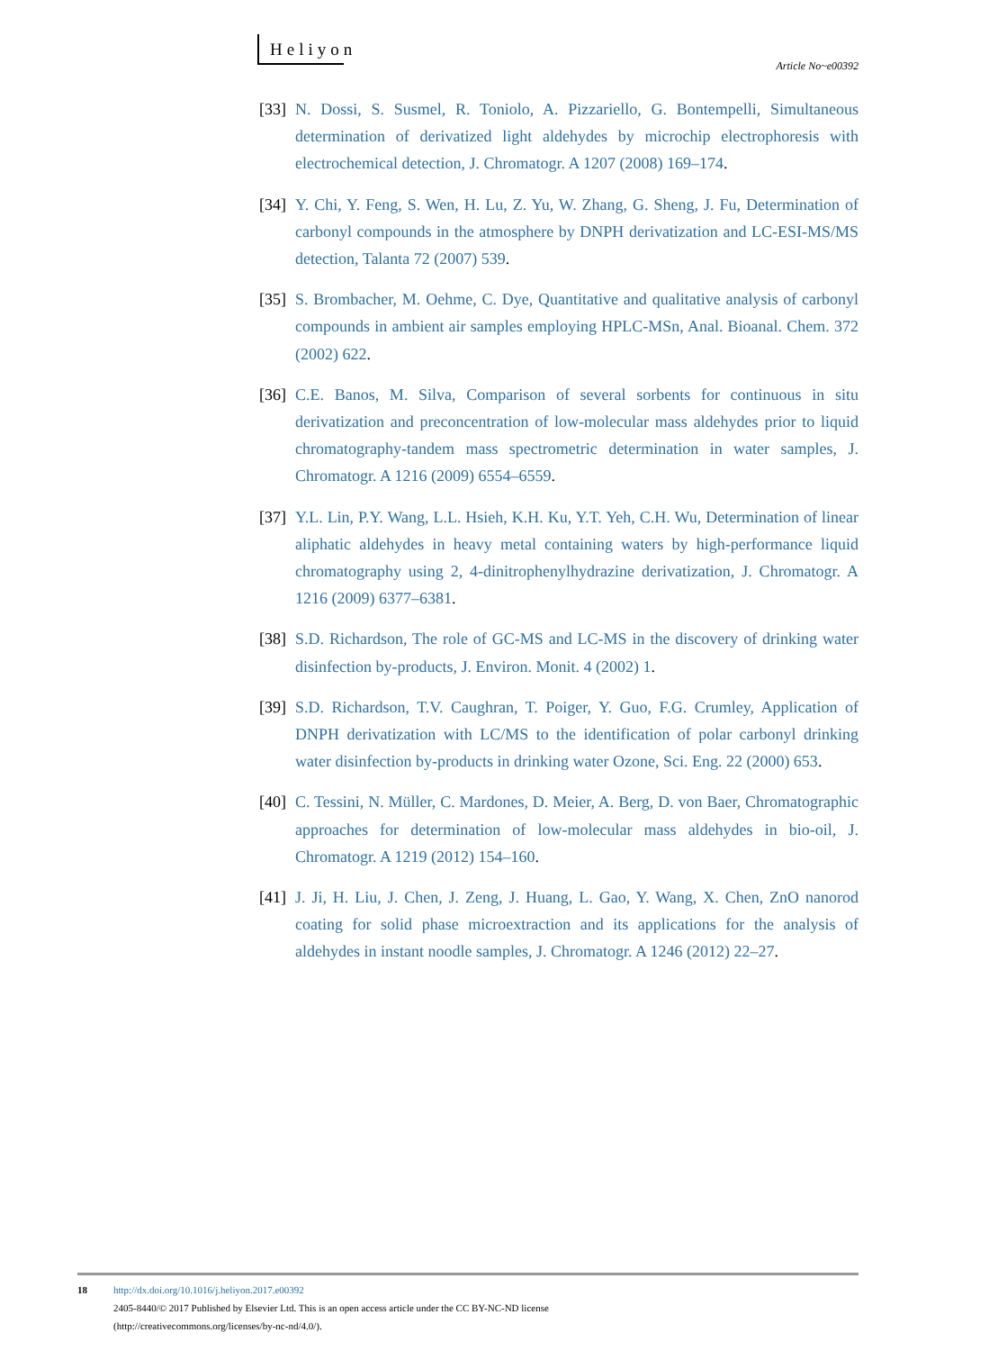Heliyon
Article No~e00392
[33]
N. Dossi, S. Susmel, R. Toniolo, A. Pizzariello, G. Bontempelli, Simultaneous determination of derivatized light aldehydes by microchip electrophoresis with electrochemical detection, J. Chromatogr. A 1207 (2008) 169–174.
[34]
Y. Chi, Y. Feng, S. Wen, H. Lu, Z. Yu, W. Zhang, G. Sheng, J. Fu, Determination of carbonyl compounds in the atmosphere by DNPH derivatization and LC-ESI-MS/MS detection, Talanta 72 (2007) 539.
[35]
S. Brombacher, M. Oehme, C. Dye, Quantitative and qualitative analysis of carbonyl compounds in ambient air samples employing HPLC-MSn, Anal. Bioanal. Chem. 372 (2002) 622.
[36]
C.E. Banos, M. Silva, Comparison of several sorbents for continuous in situ derivatization and preconcentration of low-molecular mass aldehydes prior to liquid chromatography-tandem mass spectrometric determination in water samples, J. Chromatogr. A 1216 (2009) 6554–6559.
[37]
Y.L. Lin, P.Y. Wang, L.L. Hsieh, K.H. Ku, Y.T. Yeh, C.H. Wu, Determination of linear aliphatic aldehydes in heavy metal containing waters by high-performance liquid chromatography using 2, 4-dinitrophenylhydrazine derivatization, J. Chromatogr. A 1216 (2009) 6377–6381.
[38]
S.D. Richardson, The role of GC-MS and LC-MS in the discovery of drinking water disinfection by-products, J. Environ. Monit. 4 (2002) 1.
[39]
S.D. Richardson, T.V. Caughran, T. Poiger, Y. Guo, F.G. Crumley, Application of DNPH derivatization with LC/MS to the identification of polar carbonyl drinking water disinfection by-products in drinking water Ozone, Sci. Eng. 22 (2000) 653.
[40]
C. Tessini, N. Müller, C. Mardones, D. Meier, A. Berg, D. von Baer, Chromatographic approaches for determination of low-molecular mass aldehydes in bio-oil, J. Chromatogr. A 1219 (2012) 154–160.
[41]
J. Ji, H. Liu, J. Chen, J. Zeng, J. Huang, L. Gao, Y. Wang, X. Chen, ZnO nanorod coating for solid phase microextraction and its applications for the analysis of aldehydes in instant noodle samples, J. Chromatogr. A 1246 (2012) 22–27.
18 http://dx.doi.org/10.1016/j.heliyon.2017.e00392
2405-8440/© 2017 Published by Elsevier Ltd. This is an open access article under the CC BY-NC-ND license
(http://creativecommons.org/licenses/by-nc-nd/4.0/).